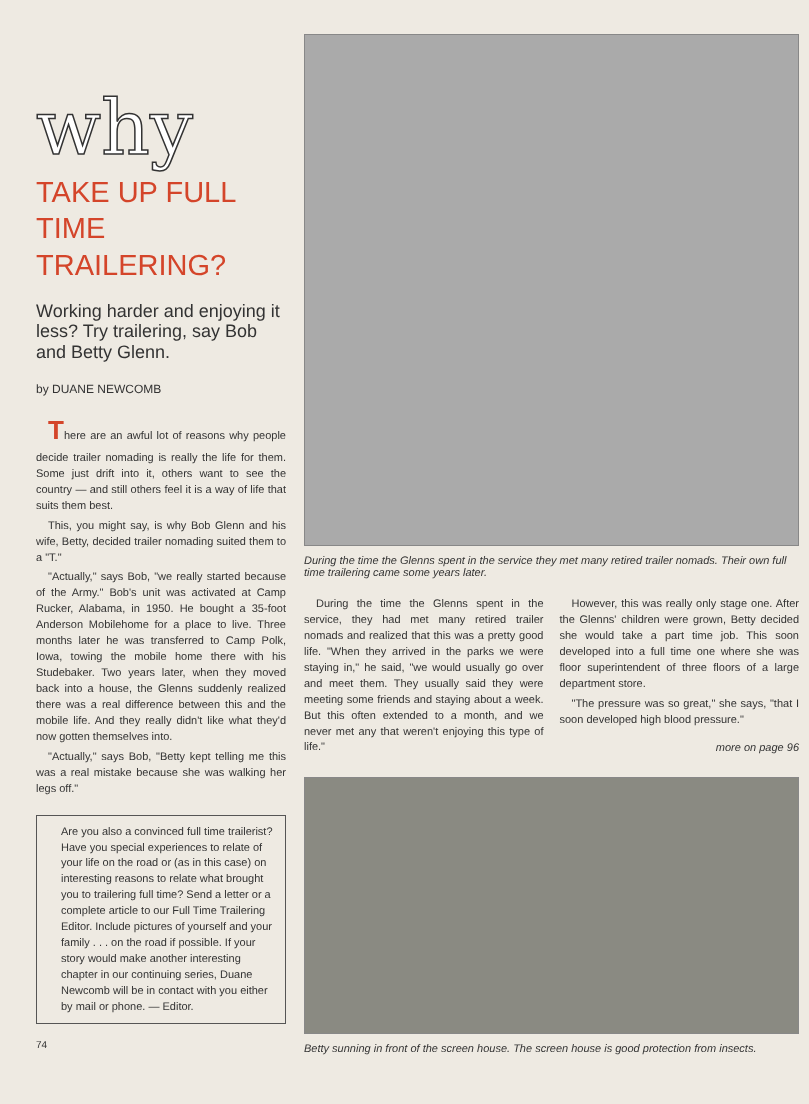why
TAKE UP FULL TIME TRAILERING?
Working harder and enjoying it less? Try trailering, say Bob and Betty Glenn.
by DUANE NEWCOMB
There are an awful lot of reasons why people decide trailer nomading is really the life for them. Some just drift into it, others want to see the country — and still others feel it is a way of life that suits them best.
This, you might say, is why Bob Glenn and his wife, Betty, decided trailer nomading suited them to a "T."
"Actually," says Bob, "we really started because of the Army." Bob's unit was activated at Camp Rucker, Alabama, in 1950. He bought a 35-foot Anderson Mobilehome for a place to live. Three months later he was transferred to Camp Polk, Iowa, towing the mobile home there with his Studebaker. Two years later, when they moved back into a house, the Glenns suddenly realized there was a real difference between this and the mobile life. And they really didn't like what they'd now gotten themselves into.
"Actually," says Bob, "Betty kept telling me this was a real mistake because she was walking her legs off."
Are you also a convinced full time trailerist? Have you special experiences to relate of your life on the road or (as in this case) on interesting reasons to relate what brought you to trailering full time? Send a letter or a complete article to our Full Time Trailering Editor. Include pictures of yourself and your family . . . on the road if possible. If your story would make another interesting chapter in our continuing series, Duane Newcomb will be in contact with you either by mail or phone. — Editor.
74
During the time the Glenns spent in the service they met many retired trailer nomads. Their own full time trailering came some years later.
During the time the Glenns spent in the service, they had met many retired trailer nomads and realized that this was a pretty good life. "When they arrived in the parks we were staying in," he said, "we would usually go over and meet them. They usually said they were meeting some friends and staying about a week. But this often extended to a month, and we never met any that weren't enjoying this type of life."
However, this was really only stage one. After the Glenns' children were grown, Betty decided she would take a part time job. This soon developed into a full time one where she was floor superintendent of three floors of a large department store.
"The pressure was so great," she says, "that I soon developed high blood pressure."
more on page 96
Betty sunning in front of the screen house. The screen house is good protection from insects.